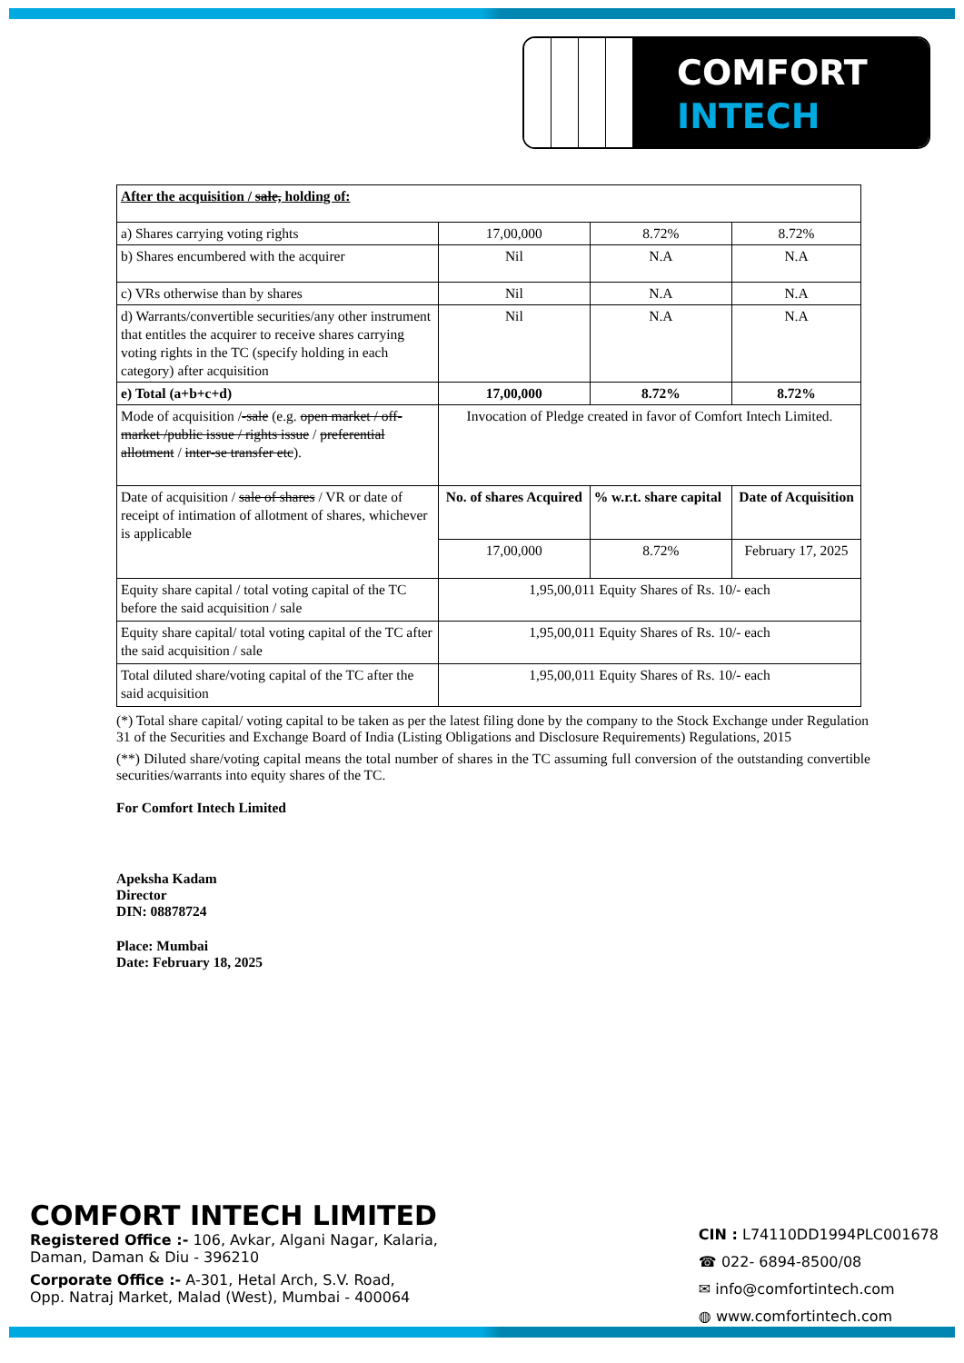COMFORT
INTECH
| After the acquisition / sale, holding of: | | | |
| a) Shares carrying voting rights | 17,00,000 | 8.72% | 8.72% |
| b) Shares encumbered with the acquirer | Nil | N.A | N.A |
| c) VRs otherwise than by shares | Nil | N.A | N.A |
| d) Warrants/convertible securities/any other instrument that entitles the acquirer to receive shares carrying voting rights in the TC (specify holding in each category) after acquisition | Nil | N.A | N.A |
| e) Total (a+b+c+d) | 17,00,000 | 8.72% | 8.72% |
| Mode of acquisition / -sale (e.g. open market / off-market /public issue / rights issue / preferential allotment / inter-se transfer etc ). | Invocation of Pledge created in favor of Comfort Intech Limited. | | |
| Date of acquisition / sale of shares / VR or date of receipt of intimation of allotment of shares, whichever is applicable | No. of shares Acquired | % w.r.t. share capital | Date of Acquisition |
| | 17,00,000 | 8.72% | February 17, 2025 |
| Equity share capital / total voting capital of the TC before the said acquisition / sale | 1,95,00,011 Equity Shares of Rs. 10/- each | | |
| Equity share capital/ total voting capital of the TC after the said acquisition / sale | 1,95,00,011 Equity Shares of Rs. 10/- each | | |
| Total diluted share/voting capital of the TC after the said acquisition | 1,95,00,011 Equity Shares of Rs. 10/- each | | |
(*) Total share capital/ voting capital to be taken as per the latest filing done by the company to the Stock Exchange under Regulation 31 of the Securities and Exchange Board of India (Listing Obligations and Disclosure Requirements) Regulations, 2015
(**) Diluted share/voting capital means the total number of shares in the TC assuming full conversion of the outstanding convertible securities/warrants into equity shares of the TC.
For Comfort Intech Limited
Apeksha Kadam
Director
DIN: 08878724
Place: Mumbai
Date: February 18, 2025
COMFORT INTECH LIMITED
Registered Office :- 106, Avkar, Algani Nagar, Kalaria,
Daman, Daman & Diu - 396210
Corporate Office :- A-301, Hetal Arch, S.V. Road,
Opp. Natraj Market, Malad (West), Mumbai - 400064
CIN : L74110DD1994PLC001678
☎ 022- 6894-8500/08
✉ info@comfortintech.com
◍ www.comfortintech.com